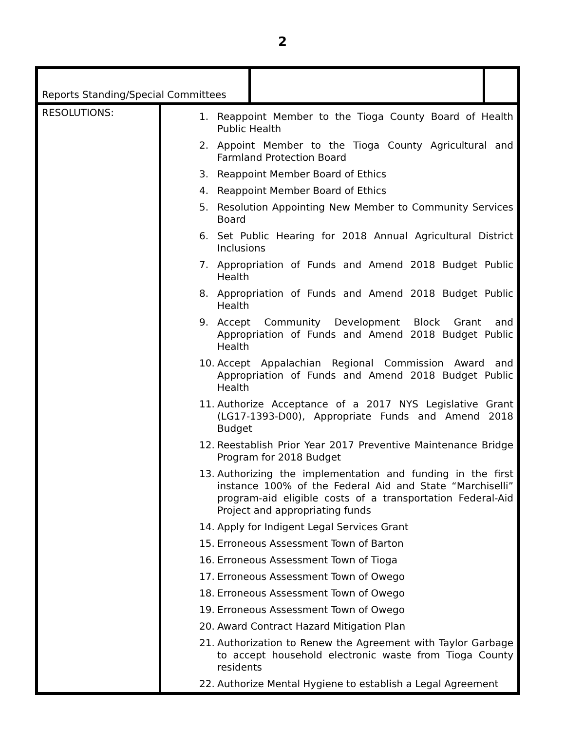2
| Reports Standing/Special Committees | | | |
| RESOLUTIONS: | 1. Reappoint Member to the Tioga County Board of Health Public Health 2. Appoint Member to the Tioga County Agricultural and Farmland Protection Board 3. Reappoint Member Board of Ethics 4. Reappoint Member Board of Ethics 5. Resolution Appointing New Member to Community Services Board 6. Set Public Hearing for 2018 Annual Agricultural District Inclusions 7. Appropriation of Funds and Amend 2018 Budget Public Health 8. Appropriation of Funds and Amend 2018 Budget Public Health 9. Accept Community Development Block Grant and Appropriation of Funds and Amend 2018 Budget Public Health 10. Accept Appalachian Regional Commission Award and Appropriation of Funds and Amend 2018 Budget Public Health 11. Authorize Acceptance of a 2017 NYS Legislative Grant (LG17-1393-D00), Appropriate Funds and Amend 2018 Budget 12. Reestablish Prior Year 2017 Preventive Maintenance Bridge Program for 2018 Budget 13. Authorizing the implementation and funding in the first instance 100% of the Federal Aid and State “Marchiselli” program-aid eligible costs of a transportation Federal-Aid Project and appropriating funds 14. Apply for Indigent Legal Services Grant 15. Erroneous Assessment Town of Barton 16. Erroneous Assessment Town of Tioga 17. Erroneous Assessment Town of Owego 18. Erroneous Assessment Town of Owego 19. Erroneous Assessment Town of Owego 20. Award Contract Hazard Mitigation Plan 21. Authorization to Renew the Agreement with Taylor Garbage to accept household electronic waste from Tioga County residents 22. Authorize Mental Hygiene to establish a Legal Agreement | | |